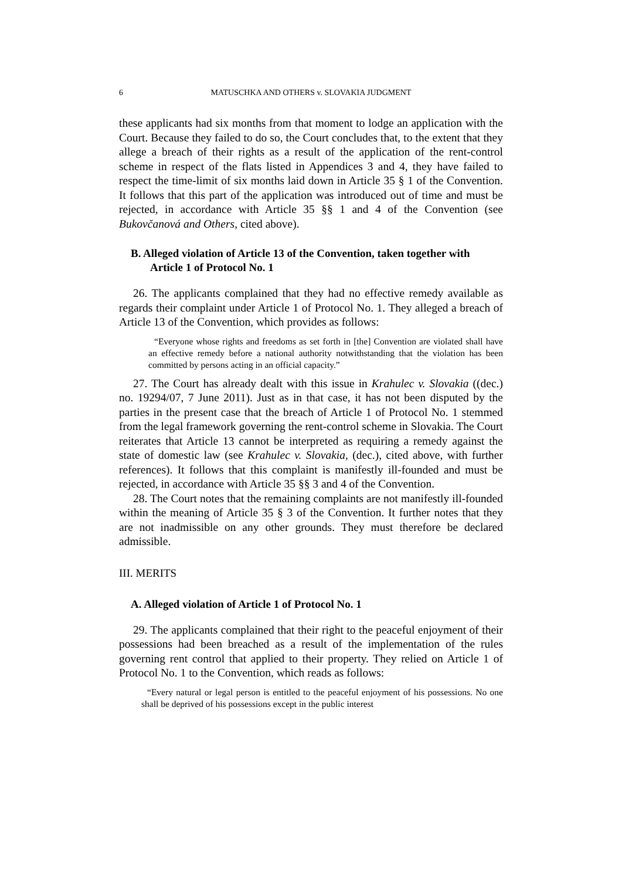6 MATUSCHKA AND OTHERS v. SLOVAKIA JUDGMENT
these applicants had six months from that moment to lodge an application with the Court. Because they failed to do so, the Court concludes that, to the extent that they allege a breach of their rights as a result of the application of the rent-control scheme in respect of the flats listed in Appendices 3 and 4, they have failed to respect the time-limit of six months laid down in Article 35 § 1 of the Convention. It follows that this part of the application was introduced out of time and must be rejected, in accordance with Article 35 §§ 1 and 4 of the Convention (see Bukovčanová and Others, cited above).
B. Alleged violation of Article 13 of the Convention, taken together with Article 1 of Protocol No. 1
26. The applicants complained that they had no effective remedy available as regards their complaint under Article 1 of Protocol No. 1. They alleged a breach of Article 13 of the Convention, which provides as follows:
“Everyone whose rights and freedoms as set forth in [the] Convention are violated shall have an effective remedy before a national authority notwithstanding that the violation has been committed by persons acting in an official capacity.”
27. The Court has already dealt with this issue in Krahulec v. Slovakia ((dec.) no. 19294/07, 7 June 2011). Just as in that case, it has not been disputed by the parties in the present case that the breach of Article 1 of Protocol No. 1 stemmed from the legal framework governing the rent-control scheme in Slovakia. The Court reiterates that Article 13 cannot be interpreted as requiring a remedy against the state of domestic law (see Krahulec v. Slovakia, (dec.), cited above, with further references). It follows that this complaint is manifestly ill-founded and must be rejected, in accordance with Article 35 §§ 3 and 4 of the Convention.
28. The Court notes that the remaining complaints are not manifestly ill-founded within the meaning of Article 35 § 3 of the Convention. It further notes that they are not inadmissible on any other grounds. They must therefore be declared admissible.
III. MERITS
A. Alleged violation of Article 1 of Protocol No. 1
29. The applicants complained that their right to the peaceful enjoyment of their possessions had been breached as a result of the implementation of the rules governing rent control that applied to their property. They relied on Article 1 of Protocol No. 1 to the Convention, which reads as follows:
“Every natural or legal person is entitled to the peaceful enjoyment of his possessions. No one shall be deprived of his possessions except in the public interest